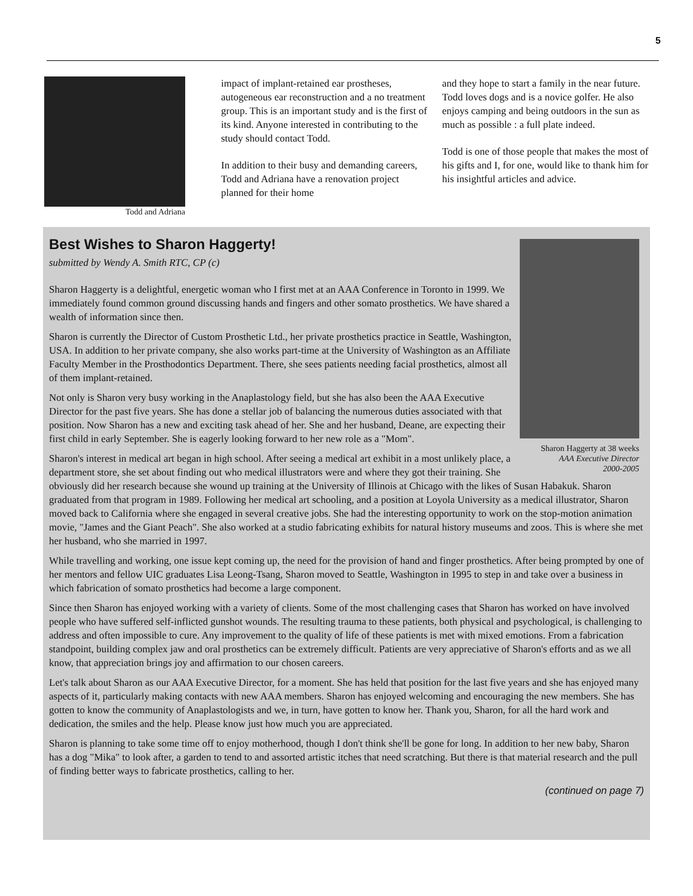5
Todd and Adriana
impact of implant-retained ear prostheses, autogeneous ear reconstruction and a no treatment group. This is an important study and is the first of its kind. Anyone interested in contributing to the study should contact Todd.
In addition to their busy and demanding careers, Todd and Adriana have a renovation project planned for their home
and they hope to start a family in the near future. Todd loves dogs and is a novice golfer. He also enjoys camping and being outdoors in the sun as much as possible : a full plate indeed.
Todd is one of those people that makes the most of his gifts and I, for one, would like to thank him for his insightful articles and advice.
Sharon Haggerty at 38 weeks
AAA Executive Director
2000-2005
Best Wishes to Sharon Haggerty!
submitted by Wendy A. Smith RTC, CP (c)
Sharon Haggerty is a delightful, energetic woman who I first met at an AAA Conference in Toronto in 1999. We immediately found common ground discussing hands and fingers and other somato prosthetics. We have shared a wealth of information since then.
Sharon is currently the Director of Custom Prosthetic Ltd., her private prosthetics practice in Seattle, Washington, USA. In addition to her private company, she also works part-time at the University of Washington as an Affiliate Faculty Member in the Prosthodontics Department. There, she sees patients needing facial prosthetics, almost all of them implant-retained.
Not only is Sharon very busy working in the Anaplastology field, but she has also been the AAA Executive Director for the past five years. She has done a stellar job of balancing the numerous duties associated with that position. Now Sharon has a new and exciting task ahead of her. She and her husband, Deane, are expecting their first child in early September. She is eagerly looking forward to her new role as a "Mom".
Sharon's interest in medical art began in high school. After seeing a medical art exhibit in a most unlikely place, a department store, she set about finding out who medical illustrators were and where they got their training. She obviously did her research because she wound up training at the University of Illinois at Chicago with the likes of Susan Habakuk. Sharon graduated from that program in 1989. Following her medical art schooling, and a position at Loyola University as a medical illustrator, Sharon moved back to California where she engaged in several creative jobs. She had the interesting opportunity to work on the stop-motion animation movie, "James and the Giant Peach". She also worked at a studio fabricating exhibits for natural history museums and zoos. This is where she met her husband, who she married in 1997.
While travelling and working, one issue kept coming up, the need for the provision of hand and finger prosthetics. After being prompted by one of her mentors and fellow UIC graduates Lisa Leong-Tsang, Sharon moved to Seattle, Washington in 1995 to step in and take over a business in which fabrication of somato prosthetics had become a large component.
Since then Sharon has enjoyed working with a variety of clients. Some of the most challenging cases that Sharon has worked on have involved people who have suffered self-inflicted gunshot wounds. The resulting trauma to these patients, both physical and psychological, is challenging to address and often impossible to cure. Any improvement to the quality of life of these patients is met with mixed emotions. From a fabrication standpoint, building complex jaw and oral prosthetics can be extremely difficult. Patients are very appreciative of Sharon's efforts and as we all know, that appreciation brings joy and affirmation to our chosen careers.
Let's talk about Sharon as our AAA Executive Director, for a moment. She has held that position for the last five years and she has enjoyed many aspects of it, particularly making contacts with new AAA members. Sharon has enjoyed welcoming and encouraging the new members. She has gotten to know the community of Anaplastologists and we, in turn, have gotten to know her. Thank you, Sharon, for all the hard work and dedication, the smiles and the help. Please know just how much you are appreciated.
Sharon is planning to take some time off to enjoy motherhood, though I don't think she'll be gone for long. In addition to her new baby, Sharon has a dog "Mika" to look after, a garden to tend to and assorted artistic itches that need scratching. But there is that material research and the pull of finding better ways to fabricate prosthetics, calling to her.
(continued on page 7)